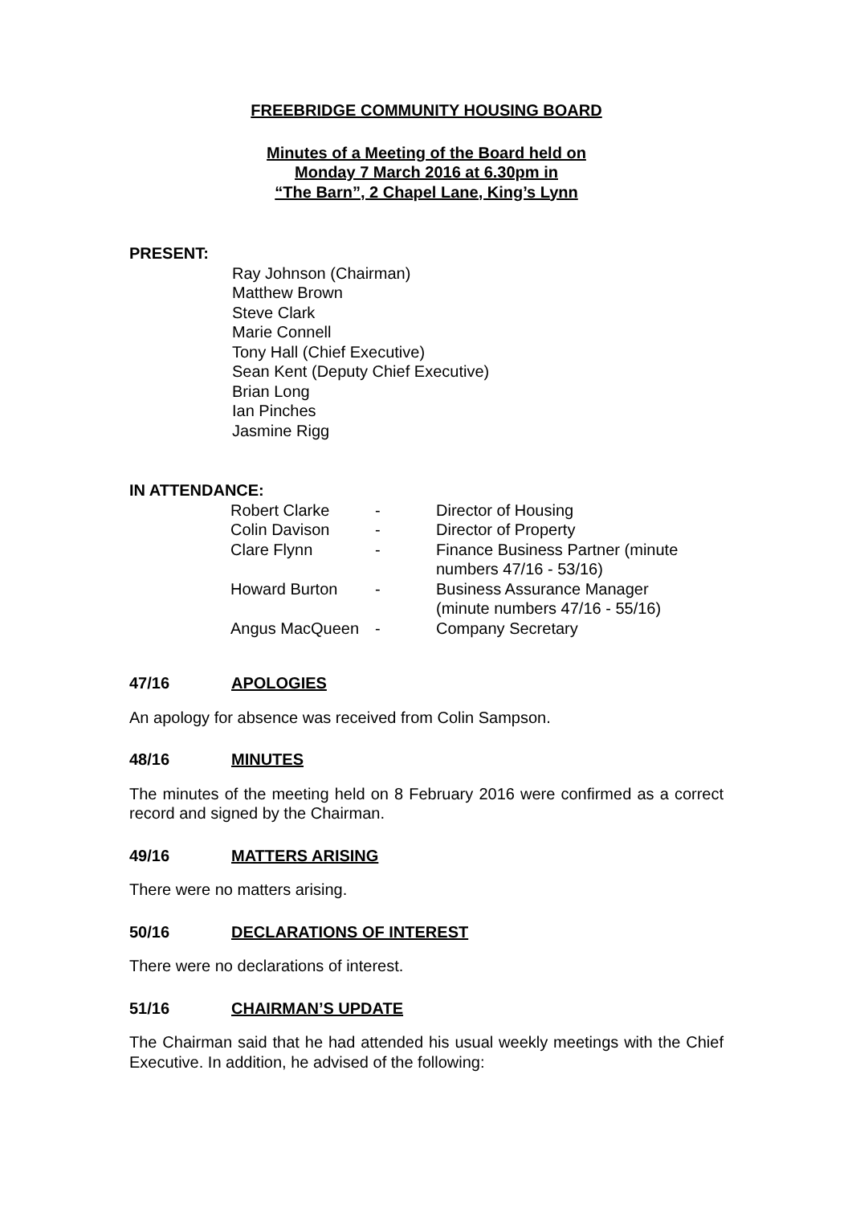FREEBRIDGE COMMUNITY HOUSING BOARD
Minutes of a Meeting of the Board held on
Monday 7 March 2016 at 6.30pm in
“The Barn”, 2 Chapel Lane, King’s Lynn
PRESENT:
Ray Johnson (Chairman)
Matthew Brown
Steve Clark
Marie Connell
Tony Hall (Chief Executive)
Sean Kent (Deputy Chief Executive)
Brian Long
Ian Pinches
Jasmine Rigg
IN ATTENDANCE:
| Robert Clarke | - | Director of Housing |
| Colin Davison | - | Director of Property |
| Clare Flynn | - | Finance Business Partner (minute numbers 47/16 - 53/16) |
| Howard Burton | - | Business Assurance Manager (minute numbers 47/16 - 55/16) |
| Angus MacQueen | - | Company Secretary |
47/16 APOLOGIES
An apology for absence was received from Colin Sampson.
48/16 MINUTES
The minutes of the meeting held on 8 February 2016 were confirmed as a correct record and signed by the Chairman.
49/16 MATTERS ARISING
There were no matters arising.
50/16 DECLARATIONS OF INTEREST
There were no declarations of interest.
51/16 CHAIRMAN’S UPDATE
The Chairman said that he had attended his usual weekly meetings with the Chief Executive. In addition, he advised of the following: